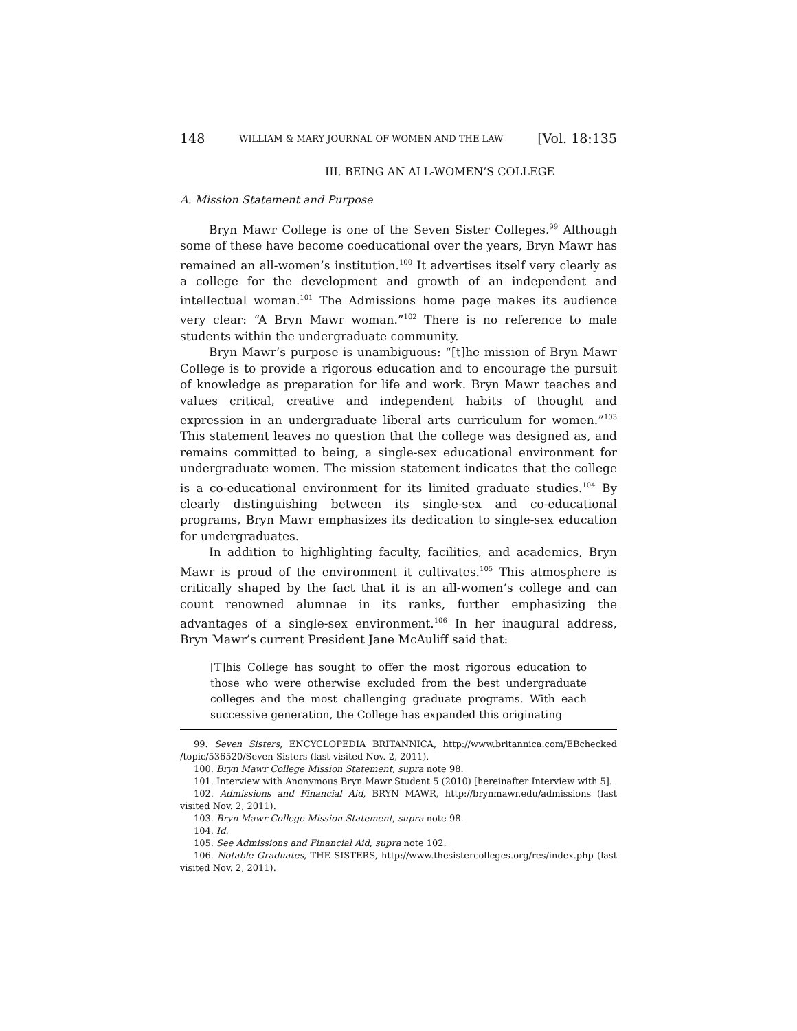148 WILLIAM & MARY JOURNAL OF WOMEN AND THE LAW [Vol. 18:135
III. BEING AN ALL-WOMEN’S COLLEGE
A. Mission Statement and Purpose
Bryn Mawr College is one of the Seven Sister Colleges.<sup>99</sup> Although some of these have become coeducational over the years, Bryn Mawr has remained an all-women’s institution.<sup>100</sup> It advertises itself very clearly as a college for the development and growth of an independent and intellectual woman.<sup>101</sup> The Admissions home page makes its audience very clear: “A Bryn Mawr woman.”<sup>102</sup> There is no reference to male students within the undergraduate community.
Bryn Mawr’s purpose is unambiguous: “[t]he mission of Bryn Mawr College is to provide a rigorous education and to encourage the pursuit of knowledge as preparation for life and work. Bryn Mawr teaches and values critical, creative and independent habits of thought and expression in an undergraduate liberal arts curriculum for women.”<sup>103</sup> This statement leaves no question that the college was designed as, and remains committed to being, a single-sex educational environment for undergraduate women. The mission statement indicates that the college is a co-educational environment for its limited graduate studies.<sup>104</sup> By clearly distinguishing between its single-sex and co-educational programs, Bryn Mawr emphasizes its dedication to single-sex education for undergraduates.
In addition to highlighting faculty, facilities, and academics, Bryn Mawr is proud of the environment it cultivates.<sup>105</sup> This atmosphere is critically shaped by the fact that it is an all-women’s college and can count renowned alumnae in its ranks, further emphasizing the advantages of a single-sex environment.<sup>106</sup> In her inaugural address, Bryn Mawr’s current President Jane McAuliff said that:
[T]his College has sought to offer the most rigorous education to those who were otherwise excluded from the best undergraduate colleges and the most challenging graduate programs. With each successive generation, the College has expanded this originating
99. Seven Sisters, ENCYCLOPEDIA BRITANNICA, http://www.britannica.com/EBchecked /topic/536520/Seven-Sisters (last visited Nov. 2, 2011).
100. Bryn Mawr College Mission Statement, supra note 98.
101. Interview with Anonymous Bryn Mawr Student 5 (2010) [hereinafter Interview with 5].
102. Admissions and Financial Aid, BRYN MAWR, http://brynmawr.edu/admissions (last visited Nov. 2, 2011).
103. Bryn Mawr College Mission Statement, supra note 98.
104. Id.
105. See Admissions and Financial Aid, supra note 102.
106. Notable Graduates, THE SISTERS, http://www.thesistercolleges.org/res/index.php (last visited Nov. 2, 2011).